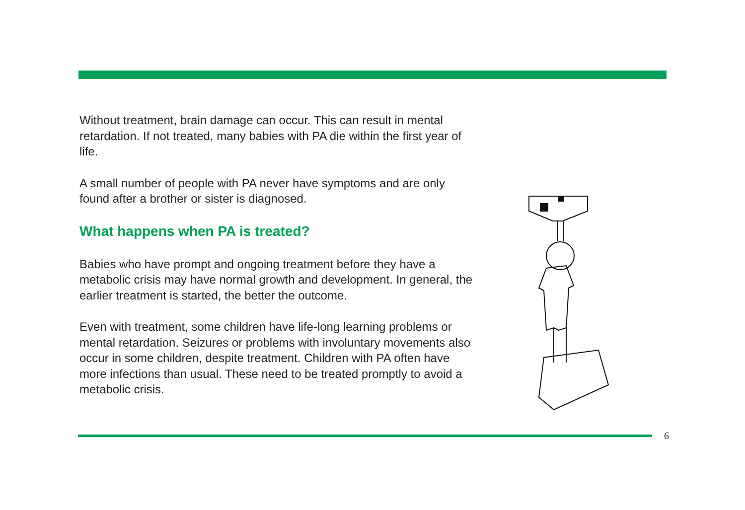Without treatment, brain damage can occur. This can result in mental retardation. If not treated, many babies with PA die within the first year of life.
A small number of people with PA never have symptoms and are only found after a brother or sister is diagnosed.
What happens when PA is treated?
Babies who have prompt and ongoing treatment before they have a metabolic crisis may have normal growth and development. In general, the earlier treatment is started, the better the outcome.
Even with treatment, some children have life-long learning problems or mental retardation. Seizures or problems with involuntary movements also occur in some children, despite treatment. Children with PA often have more infections than usual. These need to be treated promptly to avoid a metabolic crisis.
6